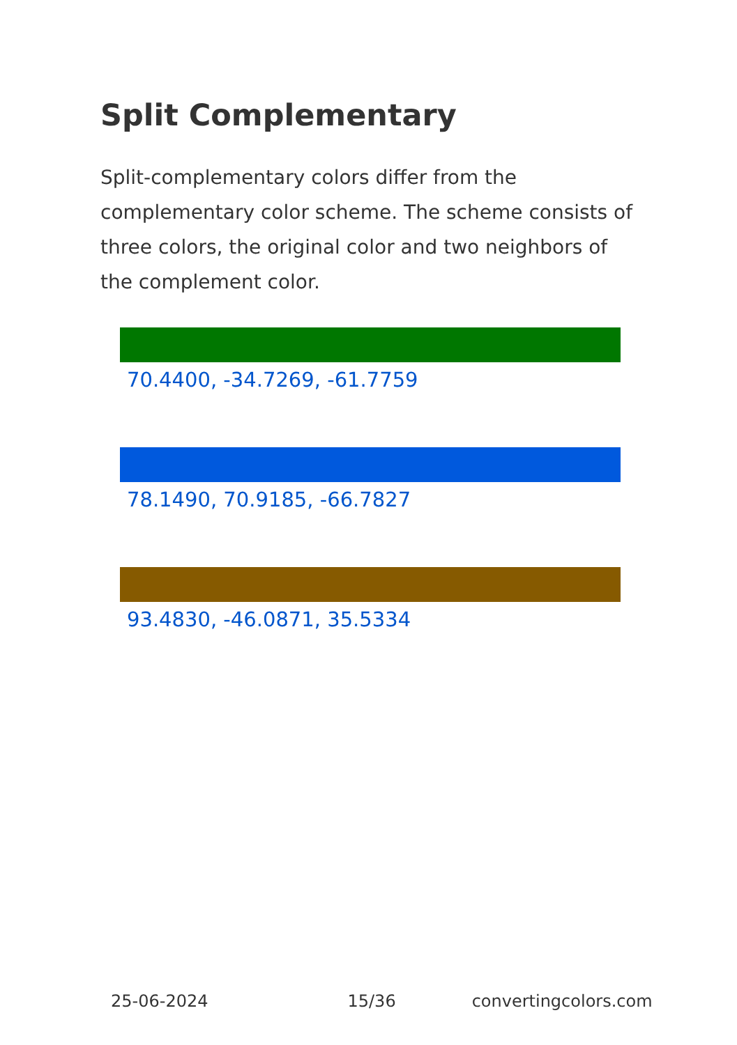Split Complementary
Split-complementary colors differ from the complementary color scheme. The scheme consists of three colors, the original color and two neighbors of the complement color.
70.4400, -34.7269, -61.7759
78.1490, 70.9185, -66.7827
93.4830, -46.0871, 35.5334
25-06-2024 15/36 convertingcolors.com